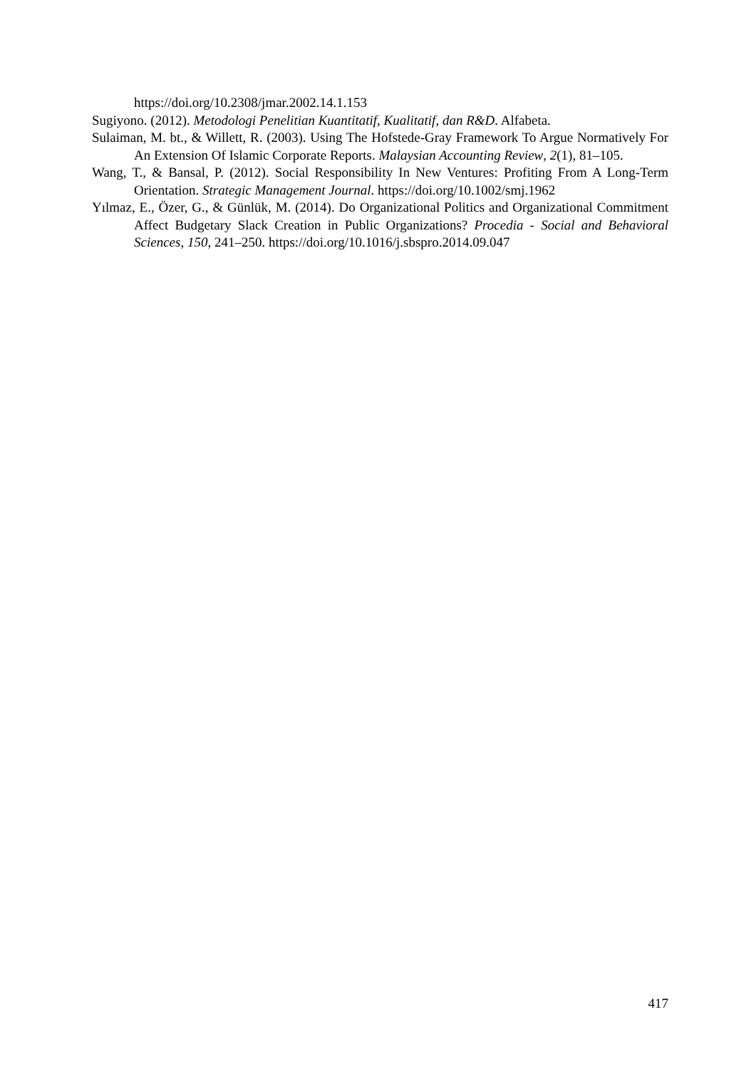https://doi.org/10.2308/jmar.2002.14.1.153
Sugiyono. (2012). Metodologi Penelitian Kuantitatif, Kualitatif, dan R&D. Alfabeta.
Sulaiman, M. bt., & Willett, R. (2003). Using The Hofstede-Gray Framework To Argue Normatively For An Extension Of Islamic Corporate Reports. Malaysian Accounting Review, 2(1), 81–105.
Wang, T., & Bansal, P. (2012). Social Responsibility In New Ventures: Profiting From A Long-Term Orientation. Strategic Management Journal. https://doi.org/10.1002/smj.1962
Yılmaz, E., Özer, G., & Günlük, M. (2014). Do Organizational Politics and Organizational Commitment Affect Budgetary Slack Creation in Public Organizations? Procedia - Social and Behavioral Sciences, 150, 241–250. https://doi.org/10.1016/j.sbspro.2014.09.047
417